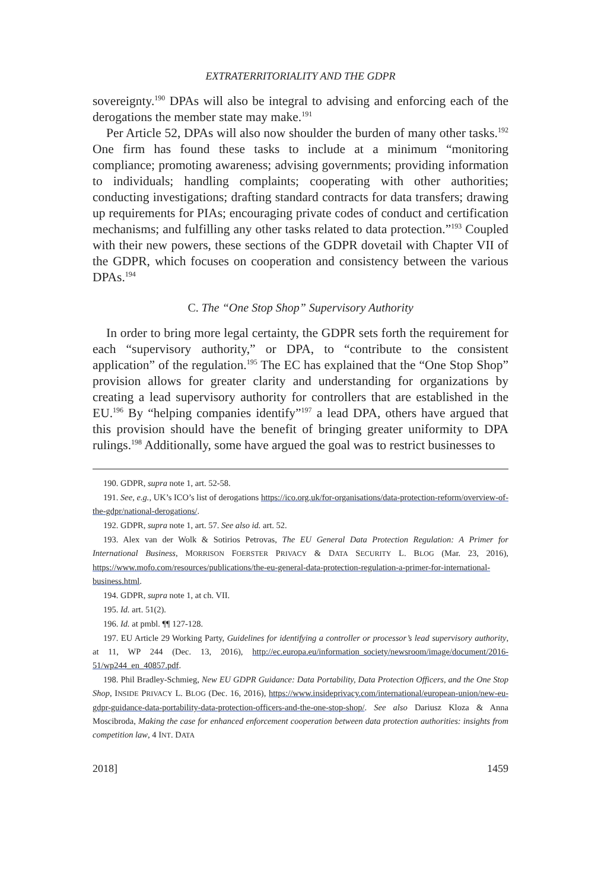EXTRATERRITORIALITY AND THE GDPR
sovereignty.<sup>190</sup> DPAs will also be integral to advising and enforcing each of the derogations the member state may make.<sup>191</sup>
Per Article 52, DPAs will also now shoulder the burden of many other tasks.<sup>192</sup> One firm has found these tasks to include at a minimum “monitoring compliance; promoting awareness; advising governments; providing information to individuals; handling complaints; cooperating with other authorities; conducting investigations; drafting standard contracts for data transfers; drawing up requirements for PIAs; encouraging private codes of conduct and certification mechanisms; and fulfilling any other tasks related to data protection.”<sup>193</sup> Coupled with their new powers, these sections of the GDPR dovetail with Chapter VII of the GDPR, which focuses on cooperation and consistency between the various DPAs.<sup>194</sup>
C. The “One Stop Shop” Supervisory Authority
In order to bring more legal certainty, the GDPR sets forth the requirement for each “supervisory authority,” or DPA, to “contribute to the consistent application” of the regulation.<sup>195</sup> The EC has explained that the “One Stop Shop” provision allows for greater clarity and understanding for organizations by creating a lead supervisory authority for controllers that are established in the EU.<sup>196</sup> By “helping companies identify”<sup>197</sup> a lead DPA, others have argued that this provision should have the benefit of bringing greater uniformity to DPA rulings.<sup>198</sup> Additionally, some have argued the goal was to restrict businesses to
190. GDPR, supra note 1, art. 52-58.
191. See, e.g., UK’s ICO’s list of derogations https://ico.org.uk/for-organisations/data-protection-reform/overview-of-the-gdpr/national-derogations/.
192. GDPR, supra note 1, art. 57. See also id. art. 52.
193. Alex van der Wolk & Sotirios Petrovas, The EU General Data Protection Regulation: A Primer for International Business, MORRISON FOERSTER PRIVACY & DATA SECURITY L. BLOG (Mar. 23, 2016), https://www.mofo.com/resources/publications/the-eu-general-data-protection-regulation-a-primer-for-international-business.html.
194. GDPR, supra note 1, at ch. VII.
195. Id. art. 51(2).
196. Id. at pmbl. ¶¶ 127-128.
197. EU Article 29 Working Party, Guidelines for identifying a controller or processor’s lead supervisory authority, at 11, WP 244 (Dec. 13, 2016), http://ec.europa.eu/information_society/newsroom/image/document/2016-51/wp244_en_40857.pdf.
198. Phil Bradley-Schmieg, New EU GDPR Guidance: Data Portability, Data Protection Officers, and the One Stop Shop, INSIDE PRIVACY L. BLOG (Dec. 16, 2016), https://www.insideprivacy.com/international/european-union/new-eu-gdpr-guidance-data-portability-data-protection-officers-and-the-one-stop-shop/. See also Dariusz Kloza & Anna Moscibroda, Making the case for enhanced enforcement cooperation between data protection authorities: insights from competition law, 4 INT. DATA
2018] 1459